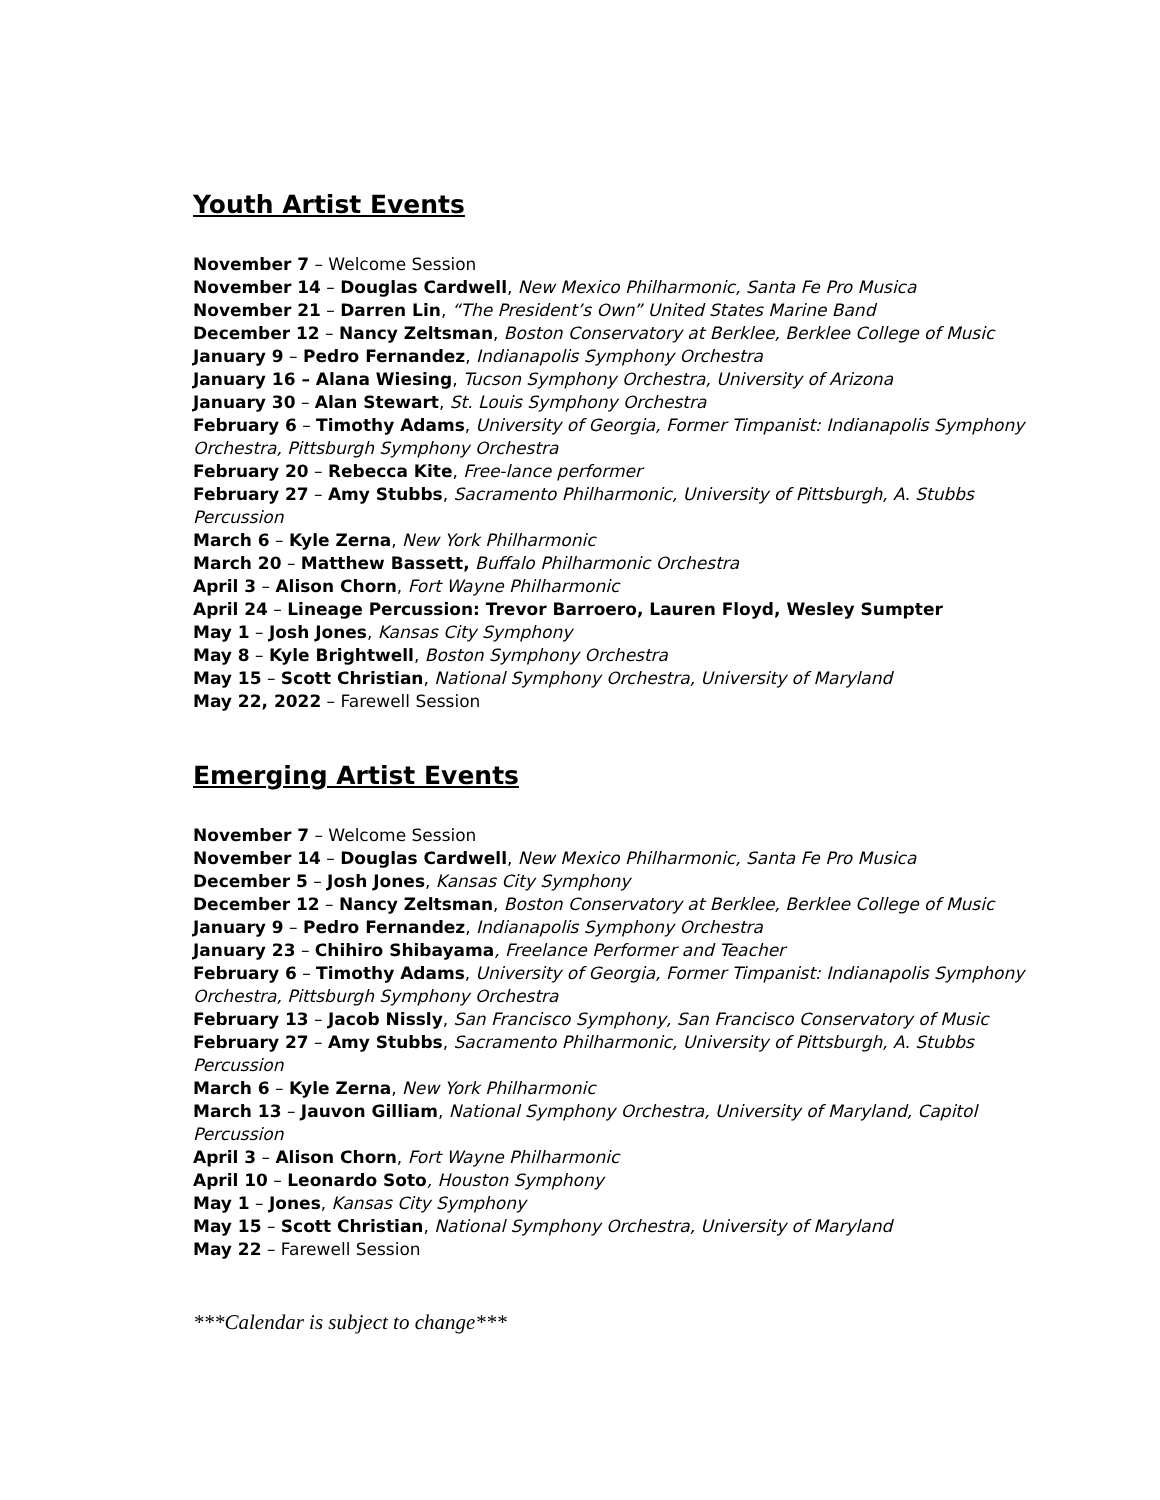Youth Artist Events
November 7 – Welcome Session
November 14 – Douglas Cardwell, New Mexico Philharmonic, Santa Fe Pro Musica
November 21 – Darren Lin, “The President’s Own” United States Marine Band
December 12 – Nancy Zeltsman, Boston Conservatory at Berklee, Berklee College of Music
January 9 – Pedro Fernandez, Indianapolis Symphony Orchestra
January 16 – Alana Wiesing, Tucson Symphony Orchestra, University of Arizona
January 30 – Alan Stewart, St. Louis Symphony Orchestra
February 6 – Timothy Adams, University of Georgia, Former Timpanist: Indianapolis Symphony Orchestra, Pittsburgh Symphony Orchestra
February 20 – Rebecca Kite, Free-lance performer
February 27 – Amy Stubbs, Sacramento Philharmonic, University of Pittsburgh, A. Stubbs Percussion
March 6 – Kyle Zerna, New York Philharmonic
March 20 – Matthew Bassett, Buffalo Philharmonic Orchestra
April 3 – Alison Chorn, Fort Wayne Philharmonic
April 24 – Lineage Percussion: Trevor Barroero, Lauren Floyd, Wesley Sumpter
May 1 – Josh Jones, Kansas City Symphony
May 8 – Kyle Brightwell, Boston Symphony Orchestra
May 15 – Scott Christian, National Symphony Orchestra, University of Maryland
May 22, 2022 – Farewell Session
Emerging Artist Events
November 7 – Welcome Session
November 14 – Douglas Cardwell, New Mexico Philharmonic, Santa Fe Pro Musica
December 5 – Josh Jones, Kansas City Symphony
December 12 – Nancy Zeltsman, Boston Conservatory at Berklee, Berklee College of Music
January 9 – Pedro Fernandez, Indianapolis Symphony Orchestra
January 23 – Chihiro Shibayama, Freelance Performer and Teacher
February 6 – Timothy Adams, University of Georgia, Former Timpanist: Indianapolis Symphony Orchestra, Pittsburgh Symphony Orchestra
February 13 – Jacob Nissly, San Francisco Symphony, San Francisco Conservatory of Music
February 27 – Amy Stubbs, Sacramento Philharmonic, University of Pittsburgh, A. Stubbs Percussion
March 6 – Kyle Zerna, New York Philharmonic
March 13 – Jauvon Gilliam, National Symphony Orchestra, University of Maryland, Capitol Percussion
April 3 – Alison Chorn, Fort Wayne Philharmonic
April 10 – Leonardo Soto, Houston Symphony
May 1 – Jones, Kansas City Symphony
May 15 – Scott Christian, National Symphony Orchestra, University of Maryland
May 22 – Farewell Session
***Calendar is subject to change***